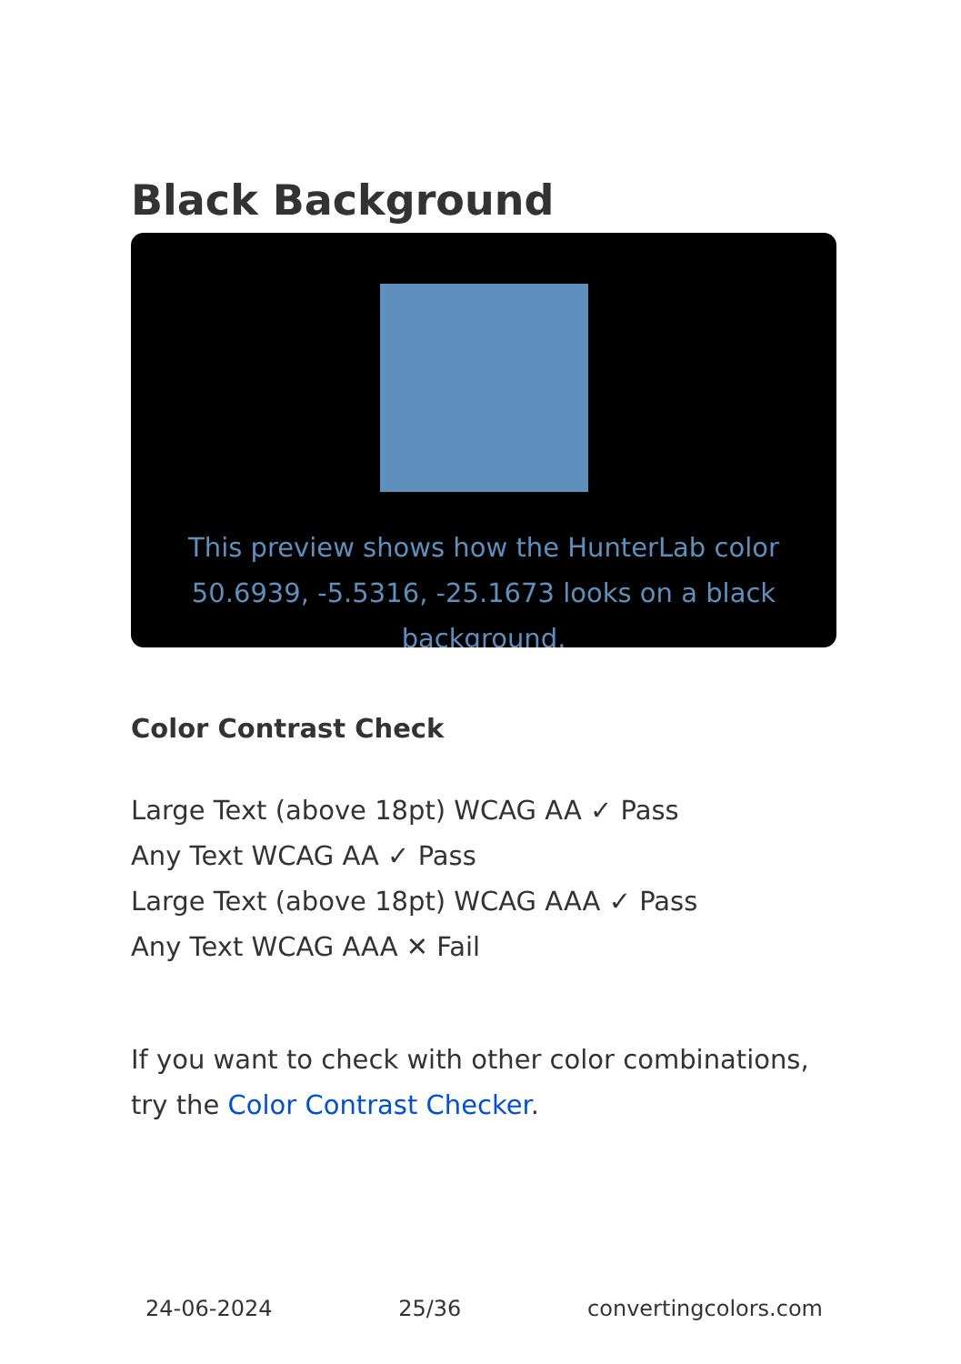Black Background
This preview shows how the HunterLab color 50.6939, -5.5316, -25.1673 looks on a black background.
Color Contrast Check
Large Text (above 18pt) WCAG AA ✓ Pass
Any Text WCAG AA ✓ Pass
Large Text (above 18pt) WCAG AAA ✓ Pass
Any Text WCAG AAA ✕ Fail
If you want to check with other color combinations, try the Color Contrast Checker.
24-06-2024 25/36 convertingcolors.com